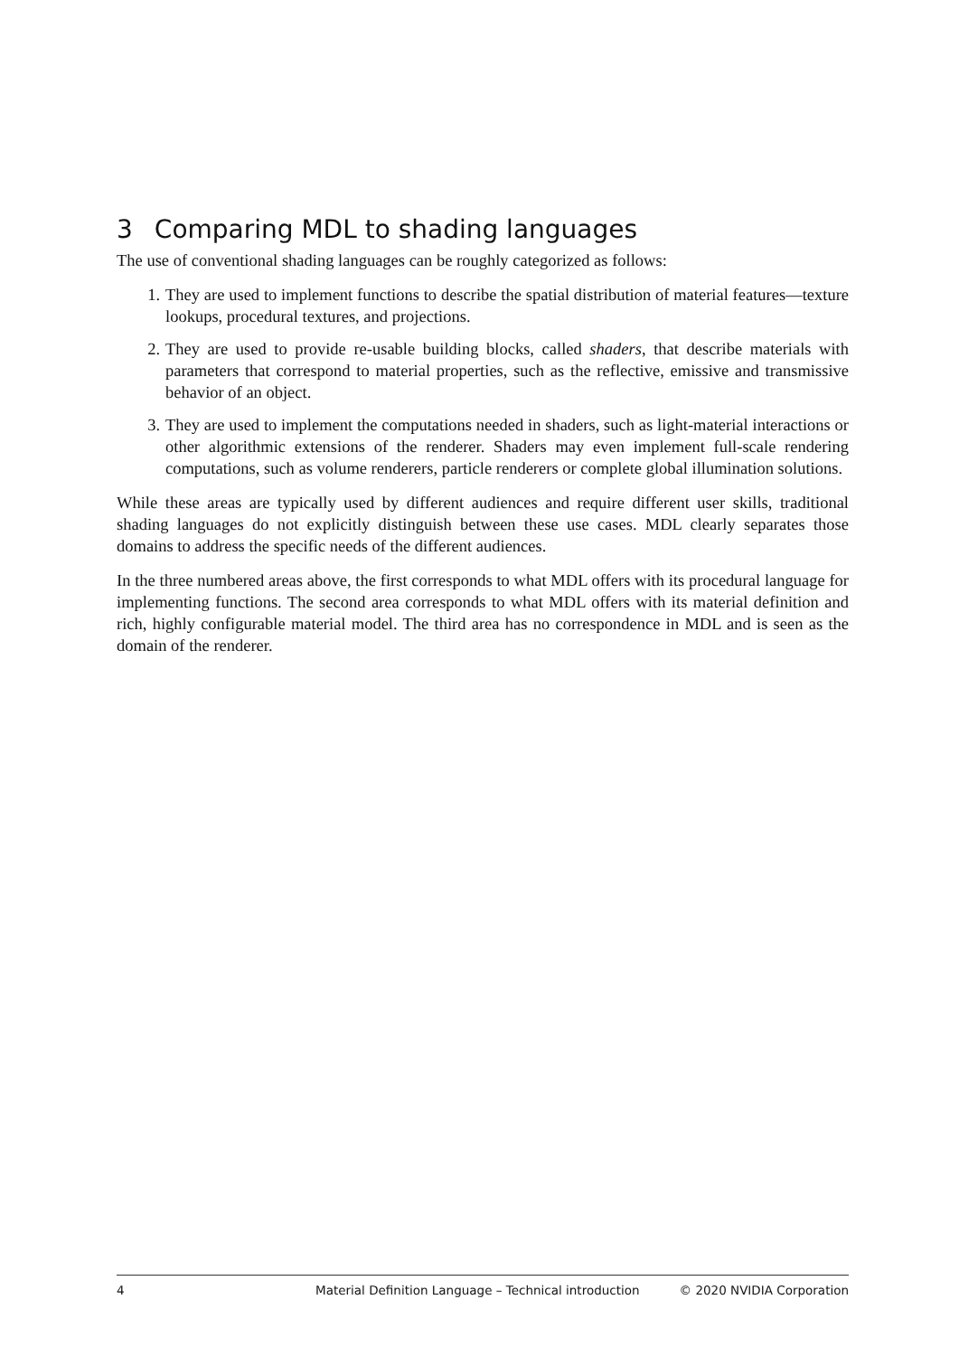3 Comparing MDL to shading languages
The use of conventional shading languages can be roughly categorized as follows:
1. They are used to implement functions to describe the spatial distribution of material features—texture lookups, procedural textures, and projections.
2. They are used to provide re-usable building blocks, called shaders, that describe materials with parameters that correspond to material properties, such as the reflective, emissive and transmissive behavior of an object.
3. They are used to implement the computations needed in shaders, such as light-material interactions or other algorithmic extensions of the renderer. Shaders may even implement full-scale rendering computations, such as volume renderers, particle renderers or complete global illumination solutions.
While these areas are typically used by different audiences and require different user skills, traditional shading languages do not explicitly distinguish between these use cases. MDL clearly separates those domains to address the specific needs of the different audiences.
In the three numbered areas above, the first corresponds to what MDL offers with its procedural language for implementing functions. The second area corresponds to what MDL offers with its material definition and rich, highly configurable material model. The third area has no correspondence in MDL and is seen as the domain of the renderer.
4 Material Definition Language – Technical introduction © 2020 NVIDIA Corporation